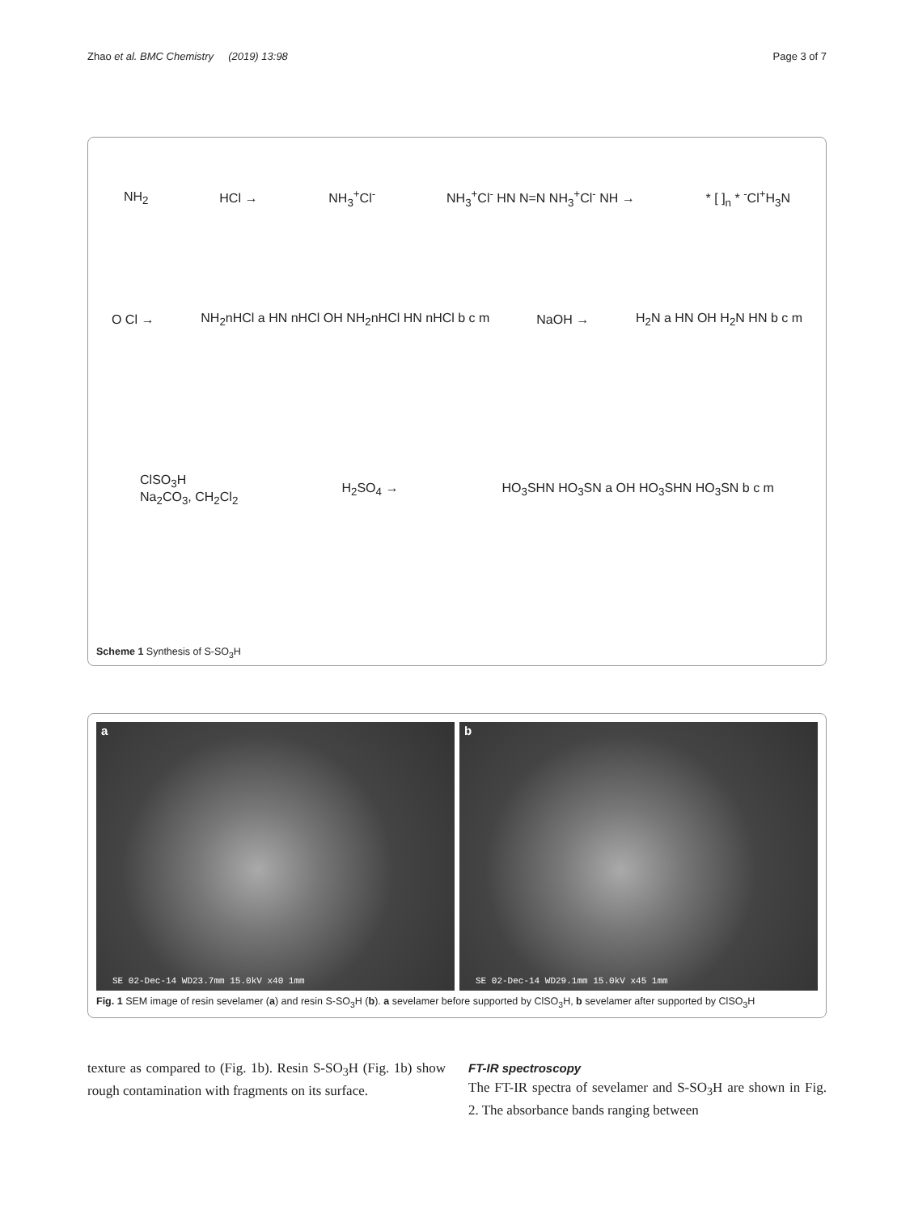Zhao et al. BMC Chemistry (2019) 13:98
Page 3 of 7
NH<sub>2</sub> HCl → NH<sub>3</sub><sup>+</sup>Cl<sup>-</sup> NH<sub>3</sub><sup>+</sup>Cl<sup>-</sup> HN N=N NH<sub>3</sub><sup>+</sup>Cl<sup>-</sup> NH → * [ ]<sub>n</sub> * <sup>-</sup>Cl<sup>+</sup>H<sub>3</sub>N
O Cl → NH<sub>2</sub>nHCl a HN nHCl OH NH<sub>2</sub>nHCl HN nHCl b c m NaOH → H<sub>2</sub>N a HN OH H<sub>2</sub>N HN b c m
ClSO<sub>3</sub>H
Na<sub>2</sub>CO<sub>3</sub>, CH<sub>2</sub>Cl<sub>2</sub> H<sub>2</sub>SO<sub>4</sub> → HO<sub>3</sub>SHN HO<sub>3</sub>SN a OH HO<sub>3</sub>SHN HO<sub>3</sub>SN b c m
Scheme 1 Synthesis of S-SO<sub>3</sub>H
a
SE 02-Dec-14 WD23.7mm 15.0kV x40 1mm
b
SE 02-Dec-14 WD29.1mm 15.0kV x45 1mm
Fig. 1 SEM image of resin sevelamer (a) and resin S-SO<sub>3</sub>H (b). a sevelamer before supported by ClSO<sub>3</sub>H, b sevelamer after supported by ClSO<sub>3</sub>H
texture as compared to (Fig. 1b). Resin S-SO<sub>3</sub>H (Fig. 1b) show rough contamination with fragments on its surface.
FT-IR spectroscopy
The FT-IR spectra of sevelamer and S-SO<sub>3</sub>H are shown in Fig. 2. The absorbance bands ranging between